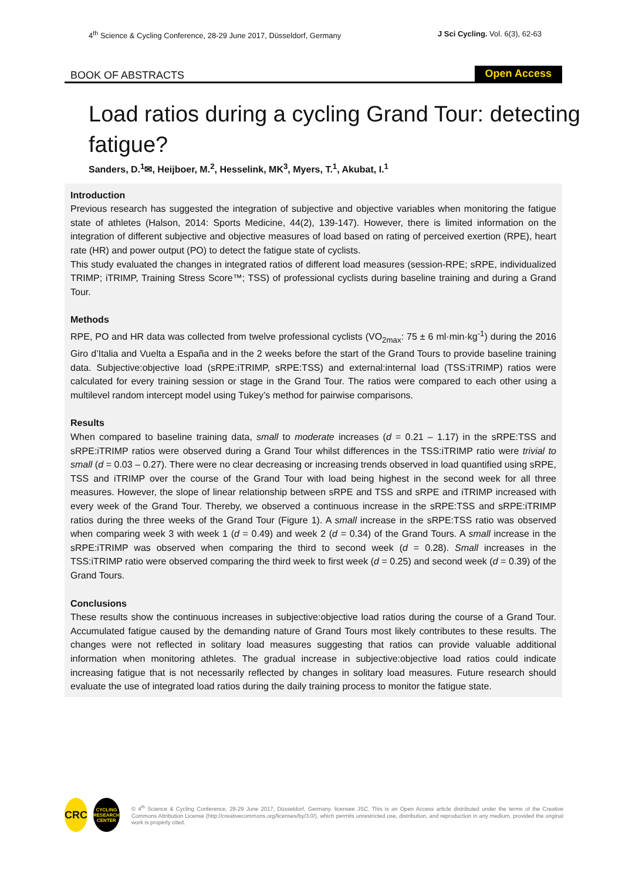4<sup>th</sup> Science & Cycling Conference, 28-29 June 2017, Düsseldorf, Germany
J Sci Cycling. Vol. 6(3), 62-63
BOOK OF ABSTRACTS
Open Access
Load ratios during a cycling Grand Tour: detecting fatigue?
Sanders, D.<sup>1</sup>✉, Heijboer, M.<sup>2</sup>, Hesselink, MK<sup>3</sup>, Myers, T.<sup>1</sup>, Akubat, I.<sup>1</sup>
Introduction
Previous research has suggested the integration of subjective and objective variables when monitoring the fatigue state of athletes (Halson, 2014: Sports Medicine, 44(2), 139-147). However, there is limited information on the integration of different subjective and objective measures of load based on rating of perceived exertion (RPE), heart rate (HR) and power output (PO) to detect the fatigue state of cyclists.
This study evaluated the changes in integrated ratios of different load measures (session-RPE; sRPE, individualized TRIMP; iTRIMP, Training Stress Score™; TSS) of professional cyclists during baseline training and during a Grand Tour.
Methods
RPE, PO and HR data was collected from twelve professional cyclists (VO<sub>2max</sub>: 75 ± 6 ml·min·kg<sup>-1</sup>) during the 2016 Giro d’Italia and Vuelta a España and in the 2 weeks before the start of the Grand Tours to provide baseline training data. Subjective:objective load (sRPE:iTRIMP, sRPE:TSS) and external:internal load (TSS:iTRIMP) ratios were calculated for every training session or stage in the Grand Tour. The ratios were compared to each other using a multilevel random intercept model using Tukey’s method for pairwise comparisons.
Results
When compared to baseline training data, small to moderate increases (d = 0.21 – 1.17) in the sRPE:TSS and sRPE:iTRIMP ratios were observed during a Grand Tour whilst differences in the TSS:iTRIMP ratio were trivial to small (d = 0.03 – 0.27). There were no clear decreasing or increasing trends observed in load quantified using sRPE, TSS and iTRIMP over the course of the Grand Tour with load being highest in the second week for all three measures. However, the slope of linear relationship between sRPE and TSS and sRPE and iTRIMP increased with every week of the Grand Tour. Thereby, we observed a continuous increase in the sRPE:TSS and sRPE:iTRIMP ratios during the three weeks of the Grand Tour (Figure 1). A small increase in the sRPE:TSS ratio was observed when comparing week 3 with week 1 (d = 0.49) and week 2 (d = 0.34) of the Grand Tours. A small increase in the sRPE:iTRIMP was observed when comparing the third to second week (d = 0.28). Small increases in the TSS:iTRIMP ratio were observed comparing the third week to first week (d = 0.25) and second week (d = 0.39) of the Grand Tours.
Conclusions
These results show the continuous increases in subjective:objective load ratios during the course of a Grand Tour. Accumulated fatigue caused by the demanding nature of Grand Tours most likely contributes to these results. The changes were not reflected in solitary load measures suggesting that ratios can provide valuable additional information when monitoring athletes. The gradual increase in subjective:objective load ratios could indicate increasing fatigue that is not necessarily reflected by changes in solitary load measures. Future research should evaluate the use of integrated load ratios during the daily training process to monitor the fatigue state.
CRC
CYCLING
RESEARCH
CENTER
© 4<sup>th</sup> Science & Cycling Conference, 28-29 June 2017, Düsseldorf, Germany. licensee JSC. This is an Open Access article distributed under the terms of the Creative Commons Attribution License (http://creativecommons.org/licenses/by/3.0/), which permits unrestricted use, distribution, and reproduction in any medium, provided the original work is properly cited.